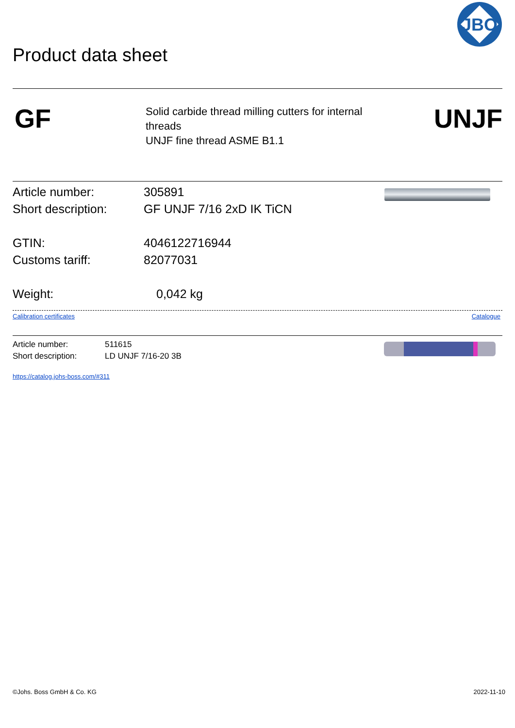Product data sheet
JBO
GF
Solid carbide thread milling cutters for internal
threads
UNJF fine thread ASME B1.1
UNJF
Article number: 305891
Short description: GF UNJF 7/16 2xD IK TiCN
GTIN: 4046122716944
Customs tariff: 82077031
Weight: 0,042 kg
Calibration certificates Catalogue
Article number: 511615
Short description: LD UNJF 7/16-20 3B
https://catalog.johs-boss.com/#311
©Johs. Boss GmbH & Co. KG 2022-11-10